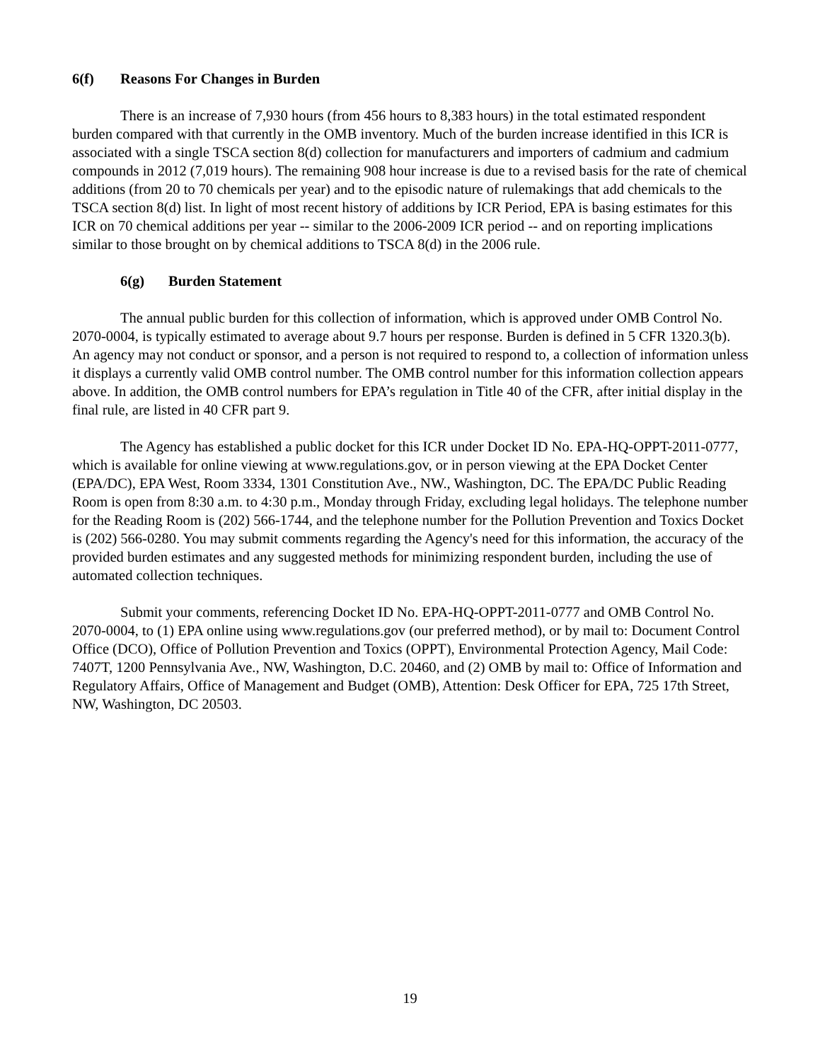6(f) Reasons For Changes in Burden
There is an increase of 7,930 hours (from 456 hours to 8,383 hours) in the total estimated respondent burden compared with that currently in the OMB inventory. Much of the burden increase identified in this ICR is associated with a single TSCA section 8(d) collection for manufacturers and importers of cadmium and cadmium compounds in 2012 (7,019 hours). The remaining 908 hour increase is due to a revised basis for the rate of chemical additions (from 20 to 70 chemicals per year) and to the episodic nature of rulemakings that add chemicals to the TSCA section 8(d) list. In light of most recent history of additions by ICR Period, EPA is basing estimates for this ICR on 70 chemical additions per year -- similar to the 2006-2009 ICR period -- and on reporting implications similar to those brought on by chemical additions to TSCA 8(d) in the 2006 rule.
6(g) Burden Statement
The annual public burden for this collection of information, which is approved under OMB Control No. 2070-0004, is typically estimated to average about 9.7 hours per response. Burden is defined in 5 CFR 1320.3(b). An agency may not conduct or sponsor, and a person is not required to respond to, a collection of information unless it displays a currently valid OMB control number. The OMB control number for this information collection appears above. In addition, the OMB control numbers for EPA’s regulation in Title 40 of the CFR, after initial display in the final rule, are listed in 40 CFR part 9.
The Agency has established a public docket for this ICR under Docket ID No. EPA-HQ-OPPT-2011-0777, which is available for online viewing at www.regulations.gov, or in person viewing at the EPA Docket Center (EPA/DC), EPA West, Room 3334, 1301 Constitution Ave., NW., Washington, DC. The EPA/DC Public Reading Room is open from 8:30 a.m. to 4:30 p.m., Monday through Friday, excluding legal holidays. The telephone number for the Reading Room is (202) 566-1744, and the telephone number for the Pollution Prevention and Toxics Docket is (202) 566-0280. You may submit comments regarding the Agency's need for this information, the accuracy of the provided burden estimates and any suggested methods for minimizing respondent burden, including the use of automated collection techniques.
Submit your comments, referencing Docket ID No. EPA-HQ-OPPT-2011-0777 and OMB Control No. 2070-0004, to (1) EPA online using www.regulations.gov (our preferred method), or by mail to: Document Control Office (DCO), Office of Pollution Prevention and Toxics (OPPT), Environmental Protection Agency, Mail Code: 7407T, 1200 Pennsylvania Ave., NW, Washington, D.C. 20460, and (2) OMB by mail to: Office of Information and Regulatory Affairs, Office of Management and Budget (OMB), Attention: Desk Officer for EPA, 725 17th Street, NW, Washington, DC 20503.
19